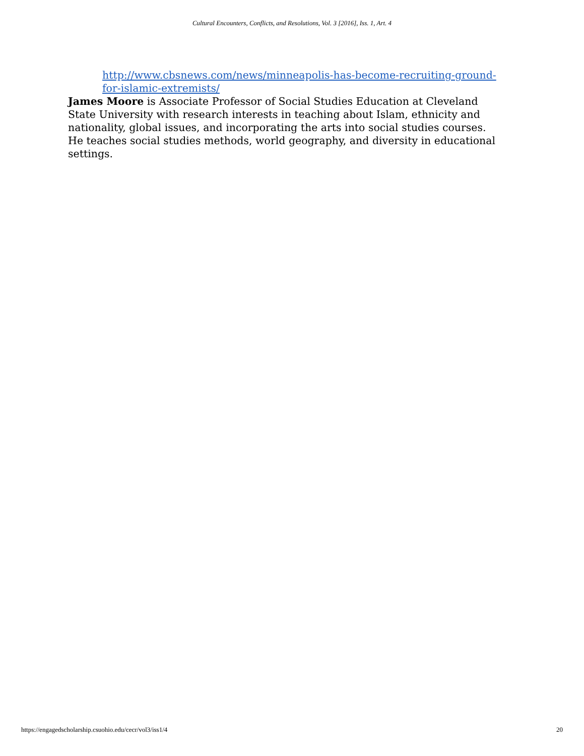Cultural Encounters, Conflicts, and Resolutions, Vol. 3 [2016], Iss. 1, Art. 4
http://www.cbsnews.com/news/minneapolis-has-become-recruiting-ground-for-islamic-extremists/
James Moore is Associate Professor of Social Studies Education at Cleveland State University with research interests in teaching about Islam, ethnicity and nationality, global issues, and incorporating the arts into social studies courses. He teaches social studies methods, world geography, and diversity in educational settings.
https://engagedscholarship.csuohio.edu/cecr/vol3/iss1/4 20